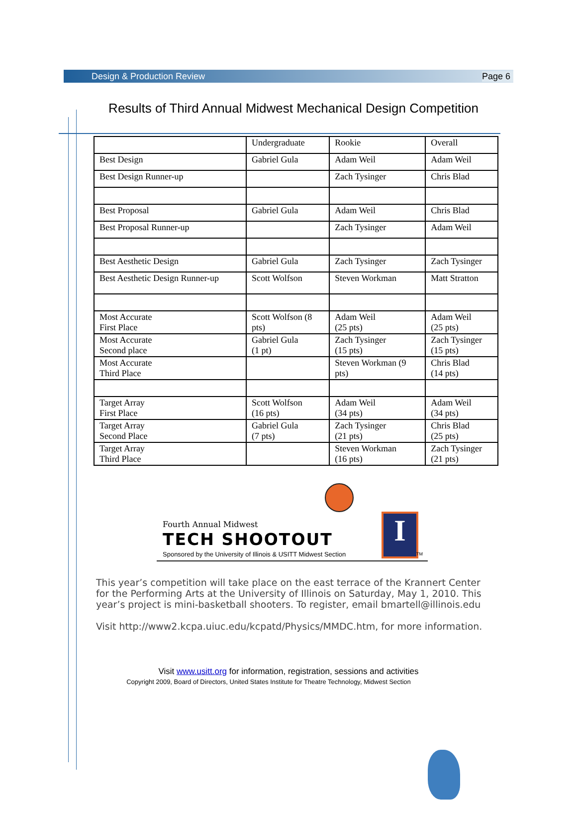Design & Production Review Page 6
Results of Third Annual Midwest Mechanical Design Competition
| | Undergraduate | Rookie | Overall |
| --- | --- | --- | --- |
| Best Design | Gabriel Gula | Adam Weil | Adam Weil |
| Best Design Runner-up | | Zach Tysinger | Chris Blad |
| Best Proposal | Gabriel Gula | Adam Weil | Chris Blad |
| Best Proposal Runner-up | | Zach Tysinger | Adam Weil |
| Best Aesthetic Design | Gabriel Gula | Zach Tysinger | Zach Tysinger |
| Best Aesthetic Design Runner-up | Scott Wolfson | Steven Workman | Matt Stratton |
| Most Accurate First Place | Scott Wolfson (8 pts) | Adam Weil (25 pts) | Adam Weil (25 pts) |
| Most Accurate Second place | Gabriel Gula (1 pt) | Zach Tysinger (15 pts) | Zach Tysinger (15 pts) |
| Most Accurate Third Place | | Steven Workman (9 pts) | Chris Blad (14 pts) |
| Target Array First Place | Scott Wolfson (16 pts) | Adam Weil (34 pts) | Adam Weil (34 pts) |
| Target Array Second Place | Gabriel Gula (7 pts) | Zach Tysinger (21 pts) | Chris Blad (25 pts) |
| Target Array Third Place | | Steven Workman (16 pts) | Zach Tysinger (21 pts) |
I
Fourth Annual Midwest
TECH SHOOTOUT
Sponsored by the University of Illinois & USITT Midwest Section
TM
This year’s competition will take place on the east terrace of the Krannert Center for the Performing Arts at the University of Illinois on Saturday, May 1, 2010. This year’s project is mini-basketball shooters. To register, email bmartell@illinois.edu
Visit http://www2.kcpa.uiuc.edu/kcpatd/Physics/MMDC.htm, for more information.
Visit www.usitt.org for information, registration, sessions and activities
Copyright 2009, Board of Directors, United States Institute for Theatre Technology, Midwest Section